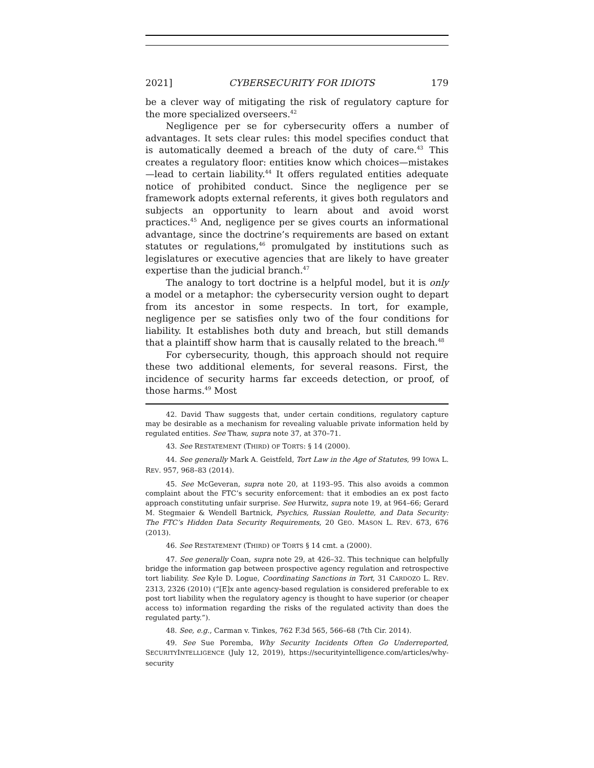2021] CYBERSECURITY FOR IDIOTS 179
be a clever way of mitigating the risk of regulatory capture for the more specialized overseers.<sup>42</sup>
Negligence per se for cybersecurity offers a number of advantages. It sets clear rules: this model specifies conduct that is automatically deemed a breach of the duty of care.<sup>43</sup> This creates a regulatory floor: entities know which choices—mistakes—lead to certain liability.<sup>44</sup> It offers regulated entities adequate notice of prohibited conduct. Since the negligence per se framework adopts external referents, it gives both regulators and subjects an opportunity to learn about and avoid worst practices.<sup>45</sup> And, negligence per se gives courts an informational advantage, since the doctrine’s requirements are based on extant statutes or regulations,<sup>46</sup> promulgated by institutions such as legislatures or executive agencies that are likely to have greater expertise than the judicial branch.<sup>47</sup>
The analogy to tort doctrine is a helpful model, but it is only a model or a metaphor: the cybersecurity version ought to depart from its ancestor in some respects. In tort, for example, negligence per se satisfies only two of the four conditions for liability. It establishes both duty and breach, but still demands that a plaintiff show harm that is causally related to the breach.<sup>48</sup>
For cybersecurity, though, this approach should not require these two additional elements, for several reasons. First, the incidence of security harms far exceeds detection, or proof, of those harms.<sup>49</sup> Most
42. David Thaw suggests that, under certain conditions, regulatory capture may be desirable as a mechanism for revealing valuable private information held by regulated entities. See Thaw, supra note 37, at 370–71.
43. See RESTATEMENT (THIRD) OF TORTS: § 14 (2000).
44. See generally Mark A. Geistfeld, Tort Law in the Age of Statutes, 99 IOWA L. REV. 957, 968–83 (2014).
45. See McGeveran, supra note 20, at 1193–95. This also avoids a common complaint about the FTC’s security enforcement: that it embodies an ex post facto approach constituting unfair surprise. See Hurwitz, supra note 19, at 964–66; Gerard M. Stegmaier & Wendell Bartnick, Psychics, Russian Roulette, and Data Security: The FTC’s Hidden Data Security Requirements, 20 GEO. MASON L. REV. 673, 676 (2013).
46. See RESTATEMENT (THIRD) OF TORTS § 14 cmt. a (2000).
47. See generally Coan, supra note 29, at 426–32. This technique can helpfully bridge the information gap between prospective agency regulation and retrospective tort liability. See Kyle D. Logue, Coordinating Sanctions in Tort, 31 CARDOZO L. REV. 2313, 2326 (2010) (“[E]x ante agency-based regulation is considered preferable to ex post tort liability when the regulatory agency is thought to have superior (or cheaper access to) information regarding the risks of the regulated activity than does the regulated party.”).
48. See, e.g., Carman v. Tinkes, 762 F.3d 565, 566–68 (7th Cir. 2014).
49. See Sue Poremba, Why Security Incidents Often Go Underreported, SECURITYINTELLIGENCE (July 12, 2019), https://securityintelligence.com/articles/why-security